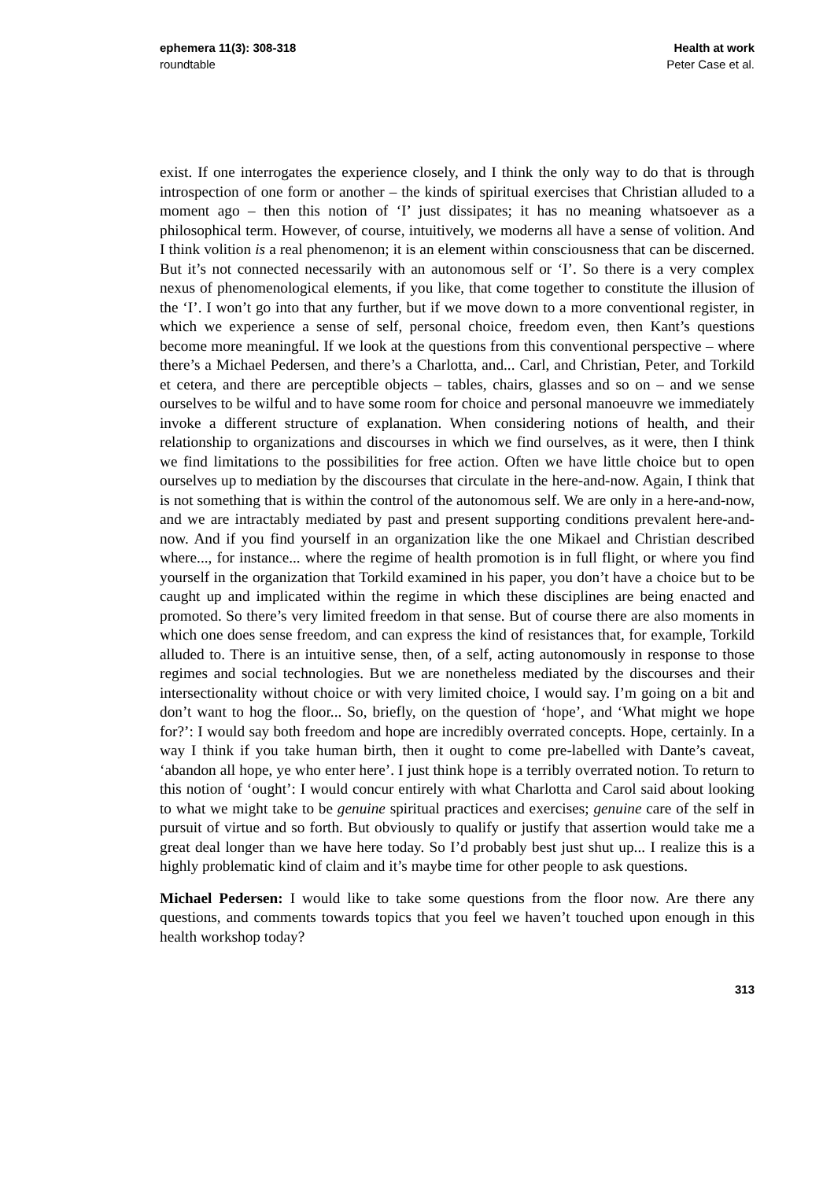ephemera 11(3): 308-318
roundtable
Health at work
Peter Case et al.
exist. If one interrogates the experience closely, and I think the only way to do that is through introspection of one form or another – the kinds of spiritual exercises that Christian alluded to a moment ago – then this notion of ‘I’ just dissipates; it has no meaning whatsoever as a philosophical term. However, of course, intuitively, we moderns all have a sense of volition. And I think volition is a real phenomenon; it is an element within consciousness that can be discerned. But it’s not connected necessarily with an autonomous self or ‘I’. So there is a very complex nexus of phenomenological elements, if you like, that come together to constitute the illusion of the ‘I’. I won’t go into that any further, but if we move down to a more conventional register, in which we experience a sense of self, personal choice, freedom even, then Kant’s questions become more meaningful. If we look at the questions from this conventional perspective – where there’s a Michael Pedersen, and there’s a Charlotta, and... Carl, and Christian, Peter, and Torkild et cetera, and there are perceptible objects – tables, chairs, glasses and so on – and we sense ourselves to be wilful and to have some room for choice and personal manoeuvre we immediately invoke a different structure of explanation. When considering notions of health, and their relationship to organizations and discourses in which we find ourselves, as it were, then I think we find limitations to the possibilities for free action. Often we have little choice but to open ourselves up to mediation by the discourses that circulate in the here-and-now. Again, I think that is not something that is within the control of the autonomous self. We are only in a here-and-now, and we are intractably mediated by past and present supporting conditions prevalent here-and-now. And if you find yourself in an organization like the one Mikael and Christian described where..., for instance... where the regime of health promotion is in full flight, or where you find yourself in the organization that Torkild examined in his paper, you don’t have a choice but to be caught up and implicated within the regime in which these disciplines are being enacted and promoted. So there’s very limited freedom in that sense. But of course there are also moments in which one does sense freedom, and can express the kind of resistances that, for example, Torkild alluded to. There is an intuitive sense, then, of a self, acting autonomously in response to those regimes and social technologies. But we are nonetheless mediated by the discourses and their intersectionality without choice or with very limited choice, I would say. I’m going on a bit and don’t want to hog the floor... So, briefly, on the question of ‘hope’, and ‘What might we hope for?’: I would say both freedom and hope are incredibly overrated concepts. Hope, certainly. In a way I think if you take human birth, then it ought to come pre-labelled with Dante’s caveat, ‘abandon all hope, ye who enter here’. I just think hope is a terribly overrated notion. To return to this notion of ‘ought’: I would concur entirely with what Charlotta and Carol said about looking to what we might take to be genuine spiritual practices and exercises; genuine care of the self in pursuit of virtue and so forth. But obviously to qualify or justify that assertion would take me a great deal longer than we have here today. So I’d probably best just shut up... I realize this is a highly problematic kind of claim and it’s maybe time for other people to ask questions.
Michael Pedersen: I would like to take some questions from the floor now. Are there any questions, and comments towards topics that you feel we haven’t touched upon enough in this health workshop today?
313